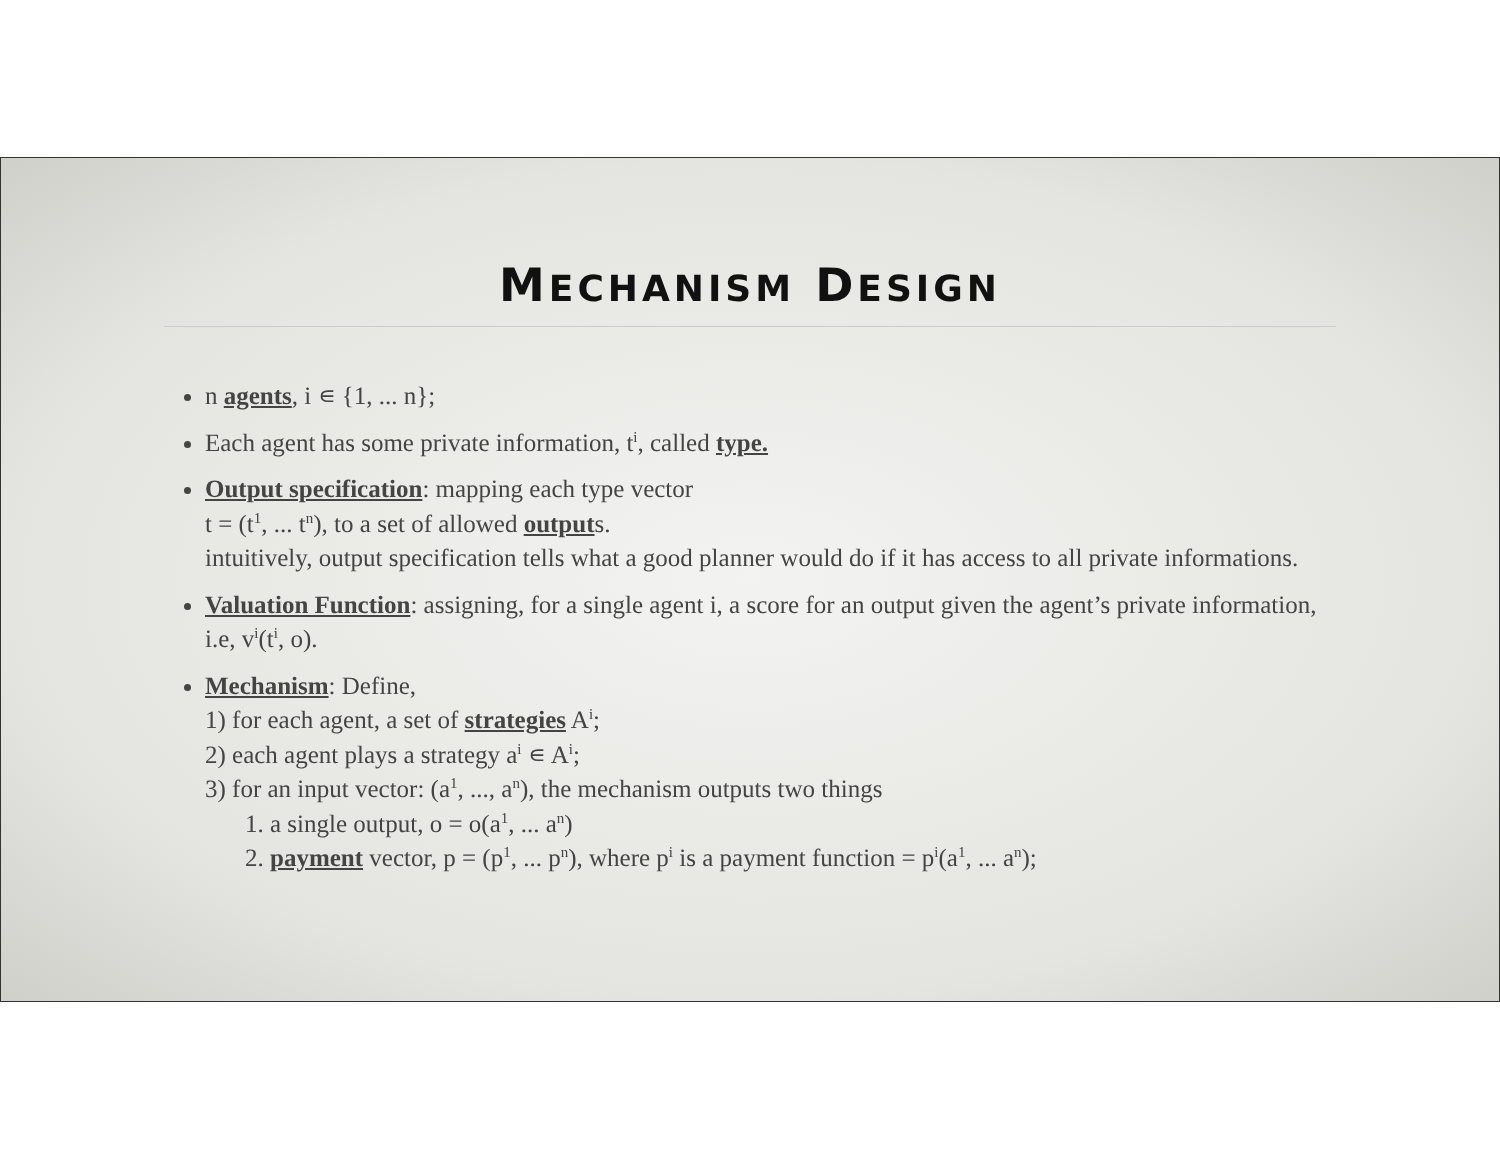MECHANISM DESIGN
n agents, i ∊ {1, ... n};
Each agent has some private information, t<sup>i</sup>, called type.
Output specification: mapping each type vector
t = (t<sup>1</sup>, ... t<sup>n</sup>), to a set of allowed outputs.
intuitively, output specification tells what a good planner would do if it has access to all private informations.
Valuation Function: assigning, for a single agent i, a score for an output given the agent’s private information, i.e, v<sup>i</sup>(t<sup>i</sup>, o).
Mechanism: Define,
1) for each agent, a set of strategies A<sup>i</sup>;
2) each agent plays a strategy a<sup>i</sup> ∊ A<sup>i</sup>;
3) for an input vector: (a<sup>1</sup>, ..., a<sup>n</sup>), the mechanism outputs two things
1. a single output, o = o(a<sup>1</sup>, ... a<sup>n</sup>)
2. payment vector, p = (p<sup>1</sup>, ... p<sup>n</sup>), where p<sup>i</sup> is a payment function = p<sup>i</sup>(a<sup>1</sup>, ... a<sup>n</sup>);